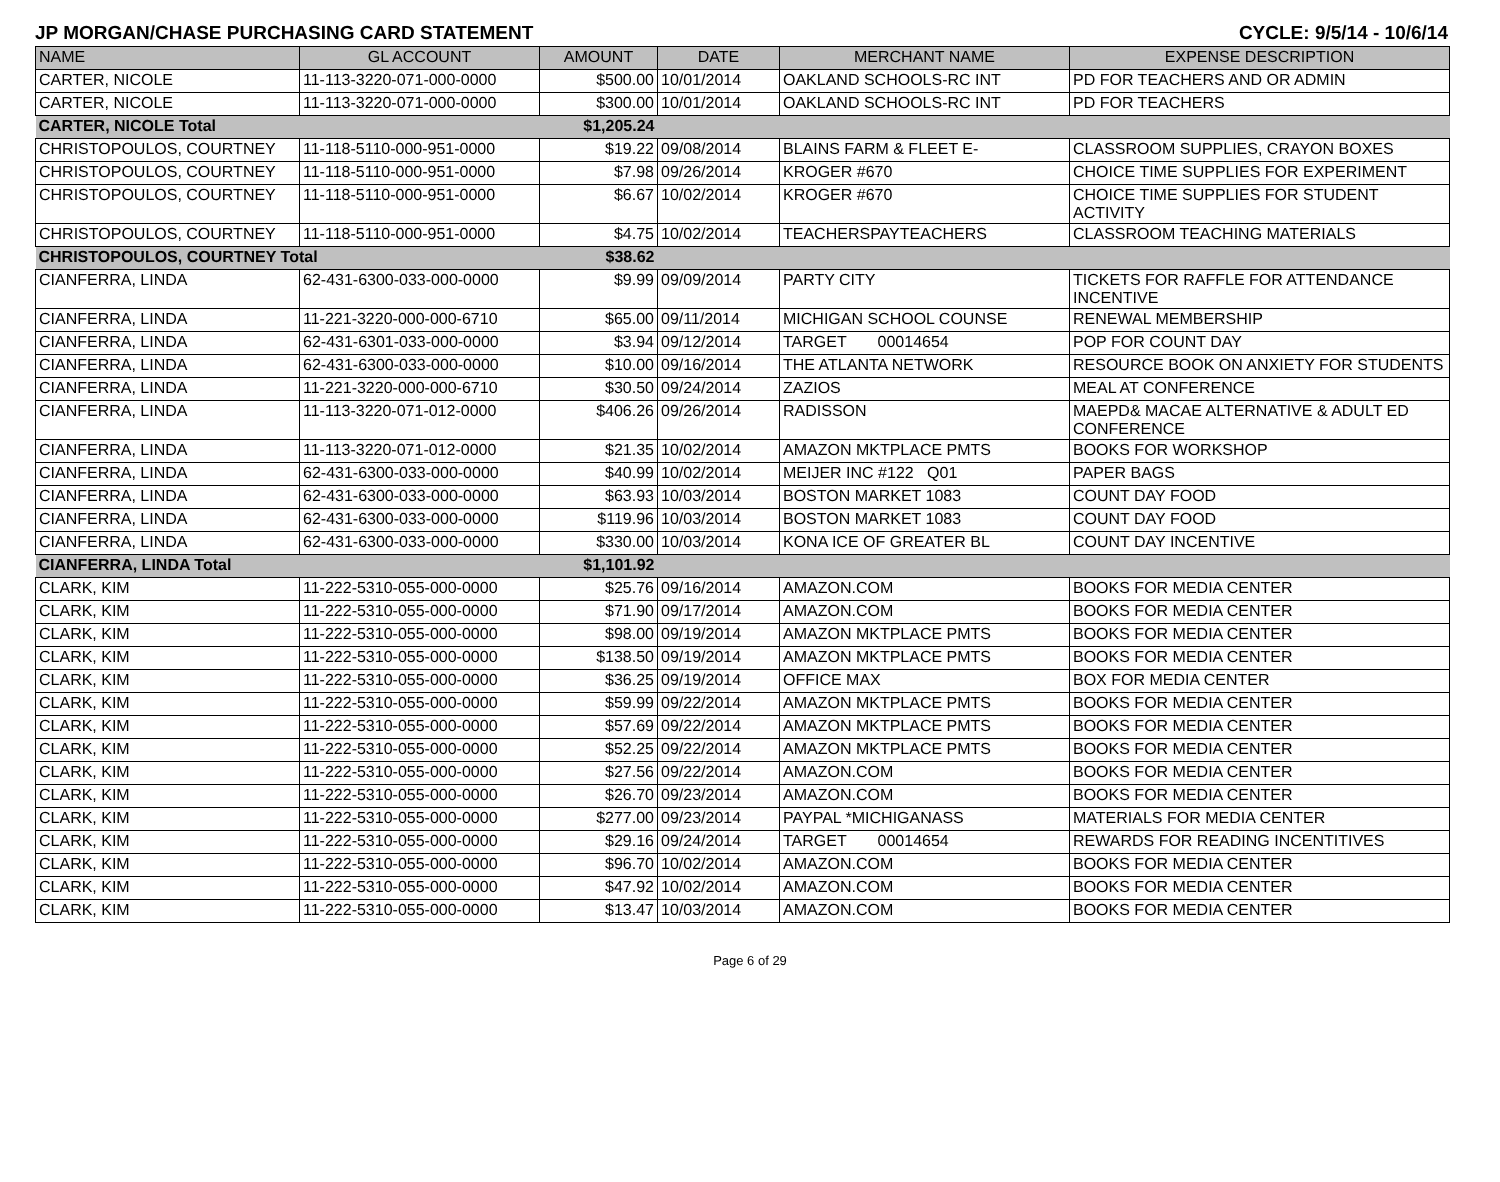JP MORGAN/CHASE PURCHASING CARD STATEMENT CYCLE: 9/5/14 - 10/6/14
| NAME | GL ACCOUNT | AMOUNT | DATE | MERCHANT NAME | EXPENSE DESCRIPTION |
| --- | --- | --- | --- | --- | --- |
| CARTER, NICOLE | 11-113-3220-071-000-0000 | $500.00 | 10/01/2014 | OAKLAND SCHOOLS-RC INT | PD FOR TEACHERS AND OR ADMIN |
| CARTER, NICOLE | 11-113-3220-071-000-0000 | $300.00 | 10/01/2014 | OAKLAND SCHOOLS-RC INT | PD FOR TEACHERS |
| CARTER, NICOLE Total | | $1,205.24 | | | |
| CHRISTOPOULOS, COURTNEY | 11-118-5110-000-951-0000 | $19.22 | 09/08/2014 | BLAINS FARM & FLEET E- | CLASSROOM SUPPLIES, CRAYON BOXES |
| CHRISTOPOULOS, COURTNEY | 11-118-5110-000-951-0000 | $7.98 | 09/26/2014 | KROGER #670 | CHOICE TIME SUPPLIES FOR EXPERIMENT |
| CHRISTOPOULOS, COURTNEY | 11-118-5110-000-951-0000 | $6.67 | 10/02/2014 | KROGER #670 | CHOICE TIME SUPPLIES FOR STUDENT ACTIVITY |
| CHRISTOPOULOS, COURTNEY | 11-118-5110-000-951-0000 | $4.75 | 10/02/2014 | TEACHERSPAYTEACHERS | CLASSROOM TEACHING MATERIALS |
| CHRISTOPOULOS, COURTNEY Total | | $38.62 | | | |
| CIANFERRA, LINDA | 62-431-6300-033-000-0000 | $9.99 | 09/09/2014 | PARTY CITY | TICKETS FOR RAFFLE FOR ATTENDANCE INCENTIVE |
| CIANFERRA, LINDA | 11-221-3220-000-000-6710 | $65.00 | 09/11/2014 | MICHIGAN SCHOOL COUNSE | RENEWAL MEMBERSHIP |
| CIANFERRA, LINDA | 62-431-6301-033-000-0000 | $3.94 | 09/12/2014 | TARGET 00014654 | POP FOR COUNT DAY |
| CIANFERRA, LINDA | 62-431-6300-033-000-0000 | $10.00 | 09/16/2014 | THE ATLANTA NETWORK | RESOURCE BOOK ON ANXIETY FOR STUDENTS |
| CIANFERRA, LINDA | 11-221-3220-000-000-6710 | $30.50 | 09/24/2014 | ZAZIOS | MEAL AT CONFERENCE |
| CIANFERRA, LINDA | 11-113-3220-071-012-0000 | $406.26 | 09/26/2014 | RADISSON | MAEPD& MACAE ALTERNATIVE & ADULT ED CONFERENCE |
| CIANFERRA, LINDA | 11-113-3220-071-012-0000 | $21.35 | 10/02/2014 | AMAZON MKTPLACE PMTS | BOOKS FOR WORKSHOP |
| CIANFERRA, LINDA | 62-431-6300-033-000-0000 | $40.99 | 10/02/2014 | MEIJER INC #122 Q01 | PAPER BAGS |
| CIANFERRA, LINDA | 62-431-6300-033-000-0000 | $63.93 | 10/03/2014 | BOSTON MARKET 1083 | COUNT DAY FOOD |
| CIANFERRA, LINDA | 62-431-6300-033-000-0000 | $119.96 | 10/03/2014 | BOSTON MARKET 1083 | COUNT DAY FOOD |
| CIANFERRA, LINDA | 62-431-6300-033-000-0000 | $330.00 | 10/03/2014 | KONA ICE OF GREATER BL | COUNT DAY INCENTIVE |
| CIANFERRA, LINDA Total | | $1,101.92 | | | |
| CLARK, KIM | 11-222-5310-055-000-0000 | $25.76 | 09/16/2014 | AMAZON.COM | BOOKS FOR MEDIA CENTER |
| CLARK, KIM | 11-222-5310-055-000-0000 | $71.90 | 09/17/2014 | AMAZON.COM | BOOKS FOR MEDIA CENTER |
| CLARK, KIM | 11-222-5310-055-000-0000 | $98.00 | 09/19/2014 | AMAZON MKTPLACE PMTS | BOOKS FOR MEDIA CENTER |
| CLARK, KIM | 11-222-5310-055-000-0000 | $138.50 | 09/19/2014 | AMAZON MKTPLACE PMTS | BOOKS FOR MEDIA CENTER |
| CLARK, KIM | 11-222-5310-055-000-0000 | $36.25 | 09/19/2014 | OFFICE MAX | BOX FOR MEDIA CENTER |
| CLARK, KIM | 11-222-5310-055-000-0000 | $59.99 | 09/22/2014 | AMAZON MKTPLACE PMTS | BOOKS FOR MEDIA CENTER |
| CLARK, KIM | 11-222-5310-055-000-0000 | $57.69 | 09/22/2014 | AMAZON MKTPLACE PMTS | BOOKS FOR MEDIA CENTER |
| CLARK, KIM | 11-222-5310-055-000-0000 | $52.25 | 09/22/2014 | AMAZON MKTPLACE PMTS | BOOKS FOR MEDIA CENTER |
| CLARK, KIM | 11-222-5310-055-000-0000 | $27.56 | 09/22/2014 | AMAZON.COM | BOOKS FOR MEDIA CENTER |
| CLARK, KIM | 11-222-5310-055-000-0000 | $26.70 | 09/23/2014 | AMAZON.COM | BOOKS FOR MEDIA CENTER |
| CLARK, KIM | 11-222-5310-055-000-0000 | $277.00 | 09/23/2014 | PAYPAL *MICHIGANASS | MATERIALS FOR MEDIA CENTER |
| CLARK, KIM | 11-222-5310-055-000-0000 | $29.16 | 09/24/2014 | TARGET 00014654 | REWARDS FOR READING INCENTITIVES |
| CLARK, KIM | 11-222-5310-055-000-0000 | $96.70 | 10/02/2014 | AMAZON.COM | BOOKS FOR MEDIA CENTER |
| CLARK, KIM | 11-222-5310-055-000-0000 | $47.92 | 10/02/2014 | AMAZON.COM | BOOKS FOR MEDIA CENTER |
| CLARK, KIM | 11-222-5310-055-000-0000 | $13.47 | 10/03/2014 | AMAZON.COM | BOOKS FOR MEDIA CENTER |
Page 6 of 29